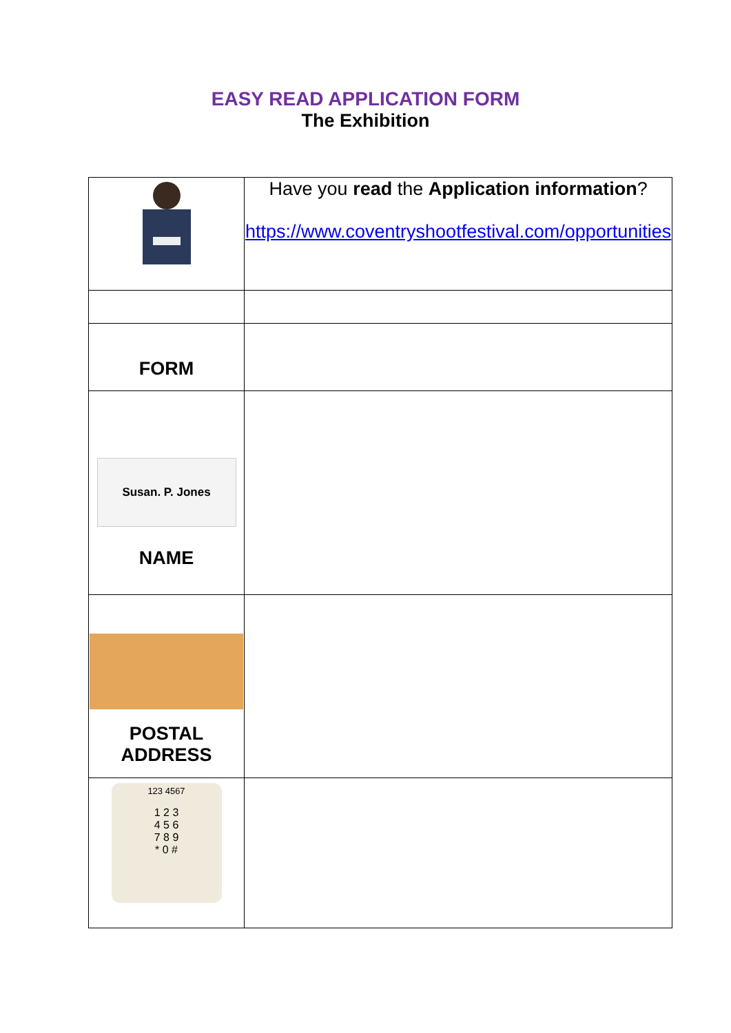EASY READ APPLICATION FORM
The Exhibition
| | Have you read the Application information ? https://www.coventryshootfestival.com/opportunities |
| FORM | |
| Susan. P. Jones NAME | |
| POSTAL ADDRESS | |
| 123 4567 1 2 3 4 5 6 7 8 9 * 0 # | |